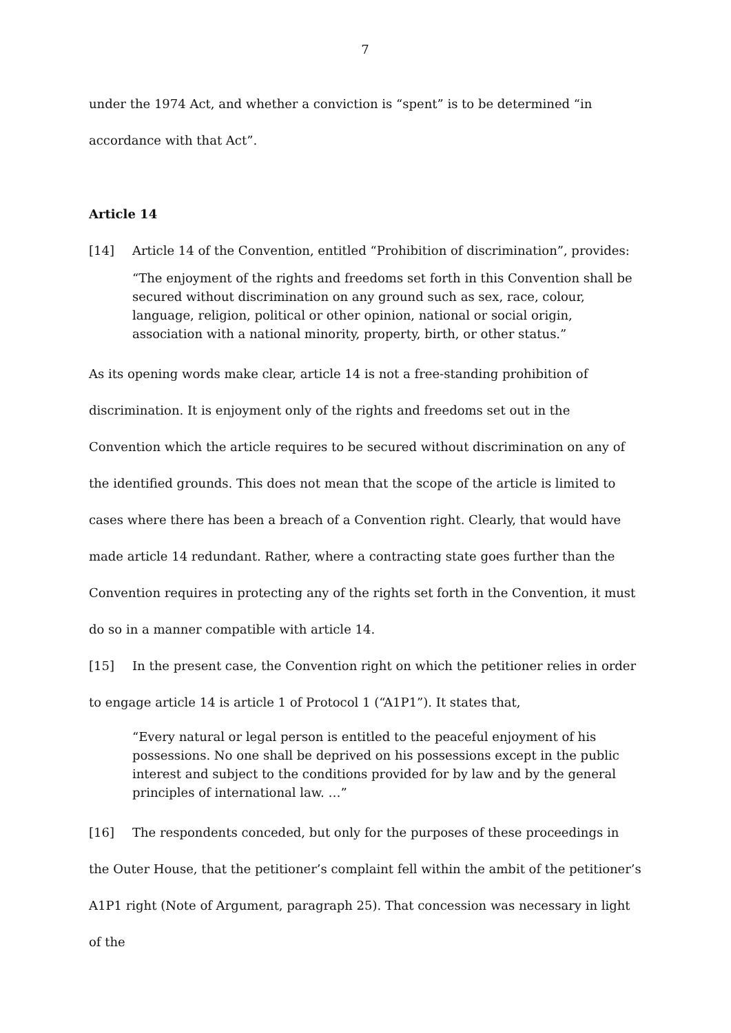7
under the 1974 Act, and whether a conviction is “spent” is to be determined “in accordance with that Act”.
Article 14
[14] Article 14 of the Convention, entitled “Prohibition of discrimination”, provides:
“The enjoyment of the rights and freedoms set forth in this Convention shall be secured without discrimination on any ground such as sex, race, colour, language, religion, political or other opinion, national or social origin, association with a national minority, property, birth, or other status.”
As its opening words make clear, article 14 is not a free-standing prohibition of discrimination. It is enjoyment only of the rights and freedoms set out in the Convention which the article requires to be secured without discrimination on any of the identified grounds. This does not mean that the scope of the article is limited to cases where there has been a breach of a Convention right. Clearly, that would have made article 14 redundant. Rather, where a contracting state goes further than the Convention requires in protecting any of the rights set forth in the Convention, it must do so in a manner compatible with article 14.
[15] In the present case, the Convention right on which the petitioner relies in order to engage article 14 is article 1 of Protocol 1 (“A1P1”). It states that,
“Every natural or legal person is entitled to the peaceful enjoyment of his possessions. No one shall be deprived on his possessions except in the public interest and subject to the conditions provided for by law and by the general principles of international law. …”
[16] The respondents conceded, but only for the purposes of these proceedings in the Outer House, that the petitioner’s complaint fell within the ambit of the petitioner’s A1P1 right (Note of Argument, paragraph 25). That concession was necessary in light of the